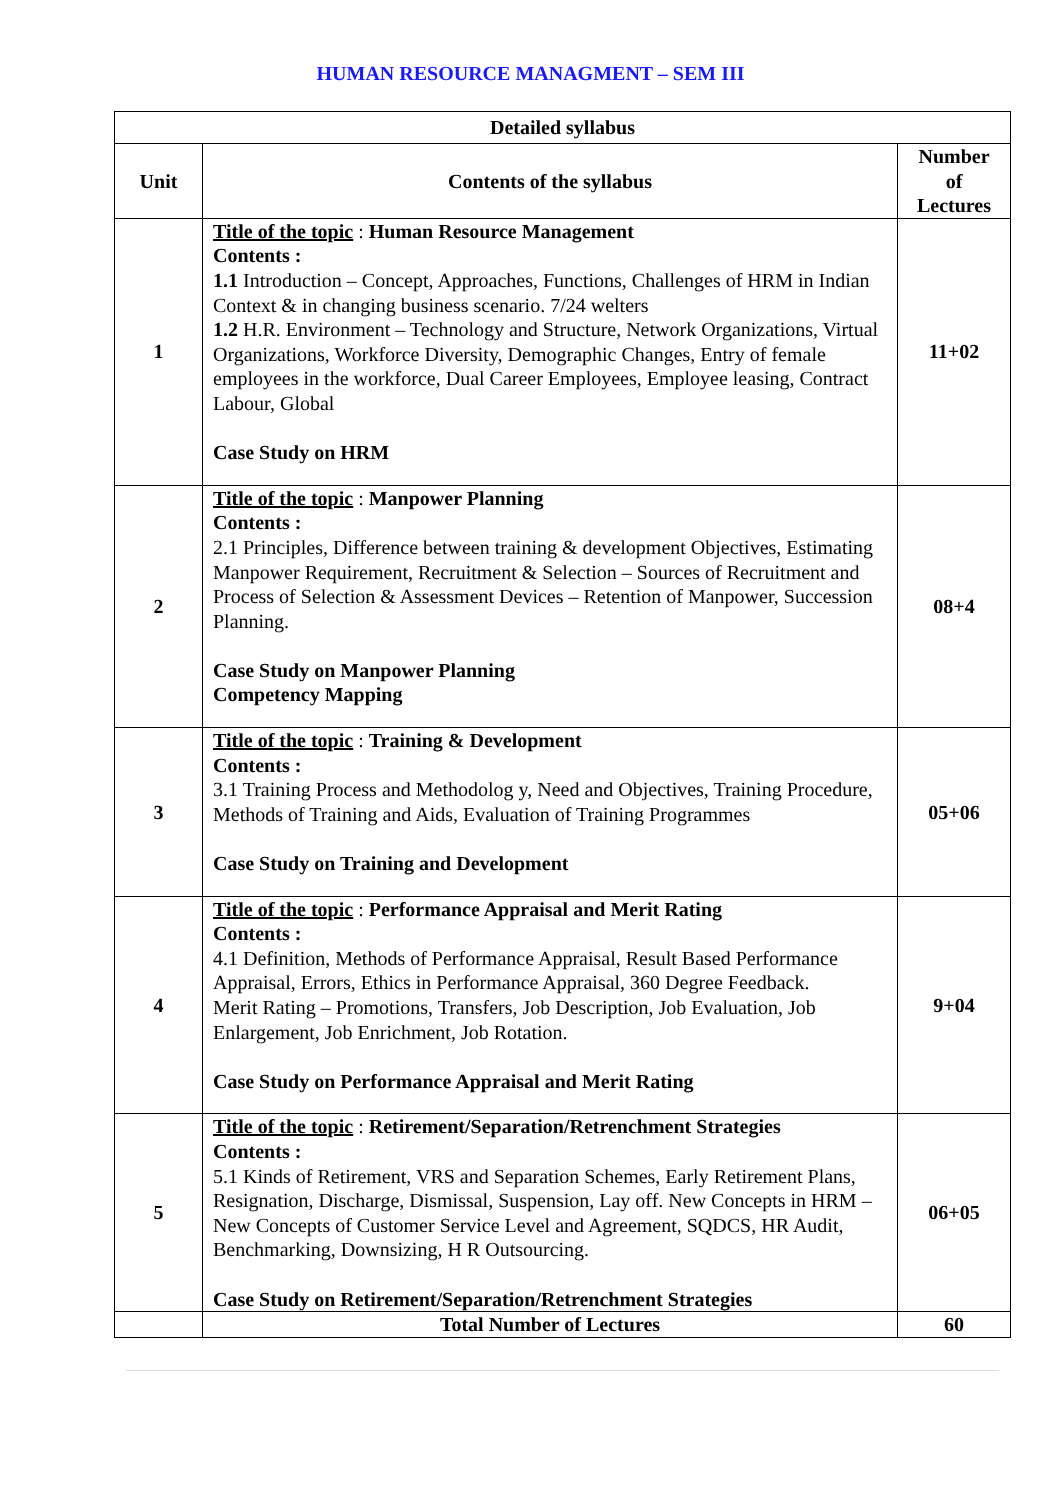HUMAN RESOURCE MANAGMENT – SEM III
| Detailed syllabus | | |
| --- | --- | --- |
| Unit | Contents of the syllabus | Number of Lectures |
| 1 | Title of the topic : Human Resource Management Contents : 1.1 Introduction – Concept, Approaches, Functions, Challenges of HRM in Indian Context & in changing business scenario. 7/24 welters 1.2 H.R. Environment – Technology and Structure, Network Organizations, Virtual Organizations, Workforce Diversity, Demographic Changes, Entry of female employees in the workforce, Dual Career Employees, Employee leasing, Contract Labour, Global Case Study on HRM | 11+02 |
| 2 | Title of the topic : Manpower Planning Contents : 2.1 Principles, Difference between training & development Objectives, Estimating Manpower Requirement, Recruitment & Selection – Sources of Recruitment and Process of Selection & Assessment Devices – Retention of Manpower, Succession Planning. Case Study on Manpower Planning Competency Mapping | 08+4 |
| 3 | Title of the topic : Training & Development Contents : 3.1 Training Process and Methodolog y, Need and Objectives, Training Procedure, Methods of Training and Aids, Evaluation of Training Programmes Case Study on Training and Development | 05+06 |
| 4 | Title of the topic : Performance Appraisal and Merit Rating Contents : 4.1 Definition, Methods of Performance Appraisal, Result Based Performance Appraisal, Errors, Ethics in Performance Appraisal, 360 Degree Feedback. Merit Rating – Promotions, Transfers, Job Description, Job Evaluation, Job Enlargement, Job Enrichment, Job Rotation. Case Study on Performance Appraisal and Merit Rating | 9+04 |
| 5 | Title of the topic : Retirement/Separation/Retrenchment Strategies Contents : 5.1 Kinds of Retirement, VRS and Separation Schemes, Early Retirement Plans, Resignation, Discharge, Dismissal, Suspension, Lay off. New Concepts in HRM – New Concepts of Customer Service Level and Agreement, SQDCS, HR Audit, Benchmarking, Downsizing, H R Outsourcing. Case Study on Retirement/Separation/Retrenchment Strategies | 06+05 |
| | Total Number of Lectures | 60 |